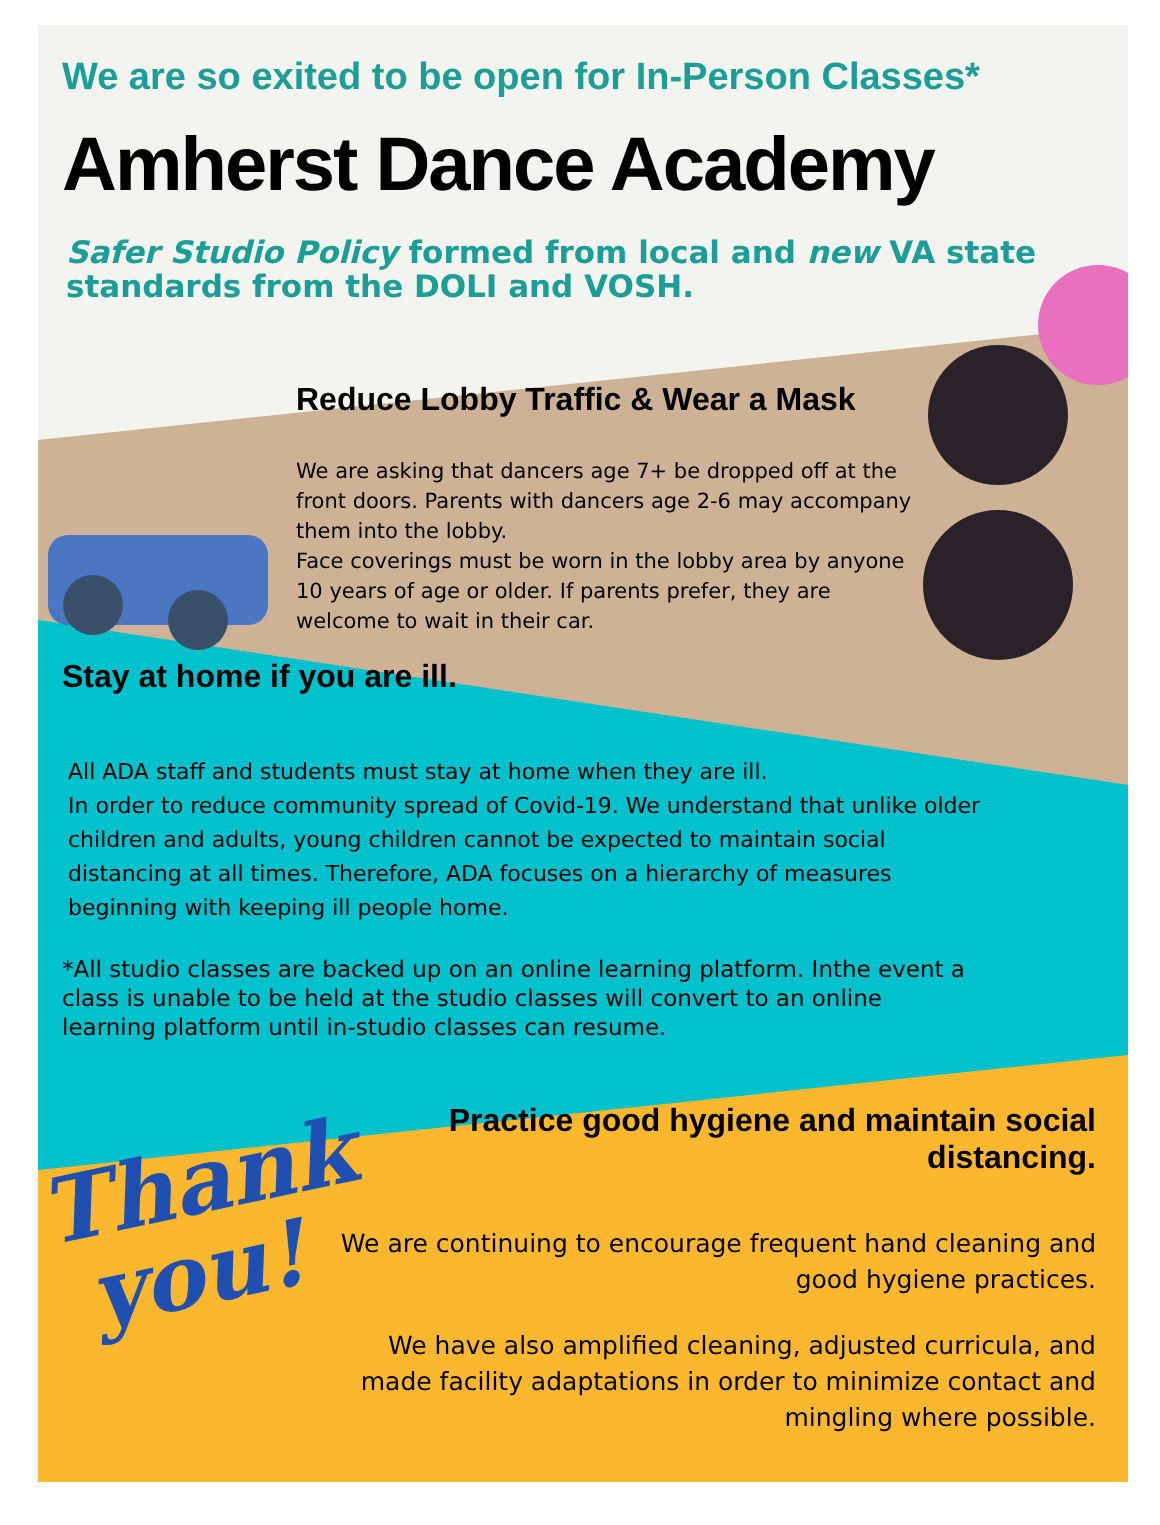Thank
you!
We are so exited to be open for In-Person Classes*
Amherst Dance Academy
Safer Studio Policy formed from local and new VA state standards from the DOLI and VOSH.
Reduce Lobby Traffic & Wear a Mask
We are asking that dancers age 7+ be dropped off at the front doors. Parents with dancers age 2-6 may accompany them into the lobby.
Face coverings must be worn in the lobby area by anyone 10 years of age or older. If parents prefer, they are welcome to wait in their car.
Stay at home if you are ill.
All ADA staff and students must stay at home when they are ill.
In order to reduce community spread of Covid-19. We understand that unlike older children and adults, young children cannot be expected to maintain social distancing at all times. Therefore, ADA focuses on a hierarchy of measures beginning with keeping ill people home.
*All studio classes are backed up on an online learning platform. Inthe event a class is unable to be held at the studio classes will convert to an online learning platform until in-studio classes can resume.
Practice good hygiene and maintain social distancing.
We are continuing to encourage frequent hand cleaning and good hygiene practices.
We have also amplified cleaning, adjusted curricula, and made facility adaptations in order to minimize contact and mingling where possible.